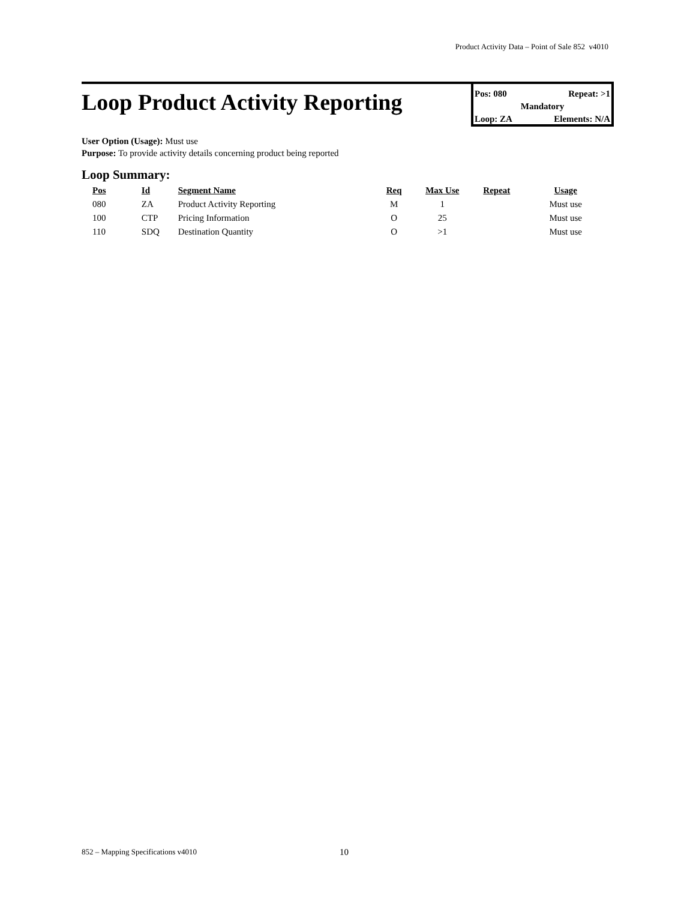Product Activity Data – Point of Sale 852 v4010
Loop Product Activity Reporting
Pos: 080 Repeat: >1
Mandatory
Loop: ZA Elements: N/A
User Option (Usage): Must use
Purpose: To provide activity details concerning product being reported
Loop Summary:
| Pos | Id | Segment Name | Req | Max Use | Repeat | Usage |
| --- | --- | --- | --- | --- | --- | --- |
| 080 | ZA | Product Activity Reporting | M | 1 | | Must use |
| 100 | CTP | Pricing Information | O | 25 | | Must use |
| 110 | SDQ | Destination Quantity | O | >1 | | Must use |
852 – Mapping Specifications v4010
10